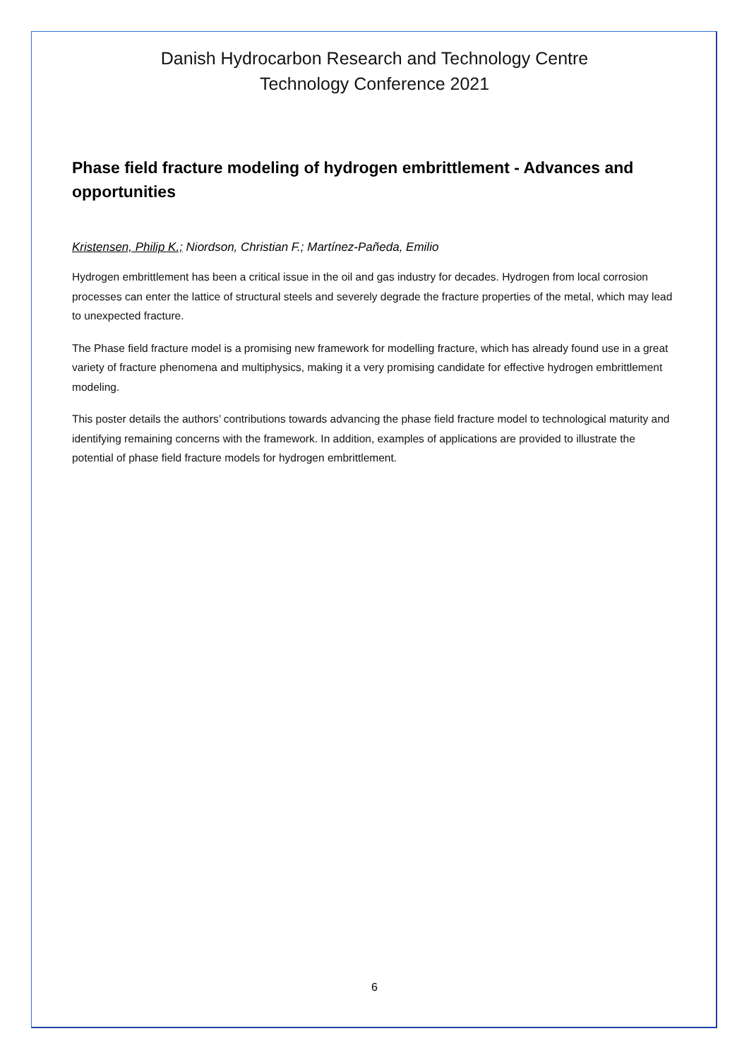Danish Hydrocarbon Research and Technology Centre
Technology Conference 2021
Phase field fracture modeling of hydrogen embrittlement - Advances and opportunities
Kristensen, Philip K.; Niordson, Christian F.; Martínez-Pañeda, Emilio
Hydrogen embrittlement has been a critical issue in the oil and gas industry for decades. Hydrogen from local corrosion processes can enter the lattice of structural steels and severely degrade the fracture properties of the metal, which may lead to unexpected fracture.
The Phase field fracture model is a promising new framework for modelling fracture, which has already found use in a great variety of fracture phenomena and multiphysics, making it a very promising candidate for effective hydrogen embrittlement modeling.
This poster details the authors’ contributions towards advancing the phase field fracture model to technological maturity and identifying remaining concerns with the framework. In addition, examples of applications are provided to illustrate the potential of phase field fracture models for hydrogen embrittlement.
6